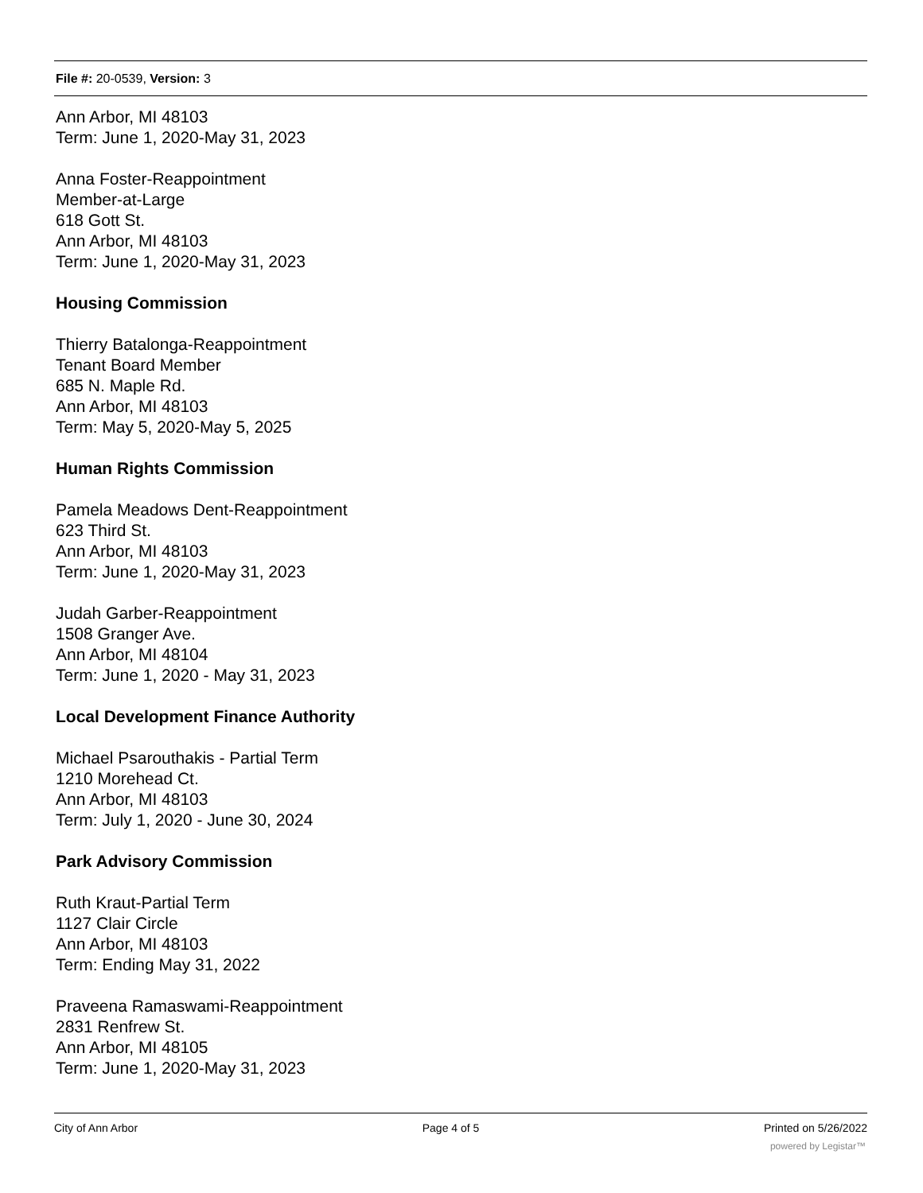File #: 20-0539, Version: 3
Ann Arbor, MI 48103
Term: June 1, 2020-May 31, 2023
Anna Foster-Reappointment
Member-at-Large
618 Gott St.
Ann Arbor, MI 48103
Term: June 1, 2020-May 31, 2023
Housing Commission
Thierry Batalonga-Reappointment
Tenant Board Member
685 N. Maple Rd.
Ann Arbor, MI 48103
Term: May 5, 2020-May 5, 2025
Human Rights Commission
Pamela Meadows Dent-Reappointment
623 Third St.
Ann Arbor, MI 48103
Term: June 1, 2020-May 31, 2023
Judah Garber-Reappointment
1508 Granger Ave.
Ann Arbor, MI 48104
Term: June 1, 2020 - May 31, 2023
Local Development Finance Authority
Michael Psarouthakis - Partial Term
1210 Morehead Ct.
Ann Arbor, MI 48103
Term: July 1, 2020 - June 30, 2024
Park Advisory Commission
Ruth Kraut-Partial Term
1127 Clair Circle
Ann Arbor, MI 48103
Term: Ending May 31, 2022
Praveena Ramaswami-Reappointment
2831 Renfrew St.
Ann Arbor, MI 48105
Term: June 1, 2020-May 31, 2023
City of Ann Arbor Page 4 of 5 Printed on 5/26/2022
powered by Legistar™